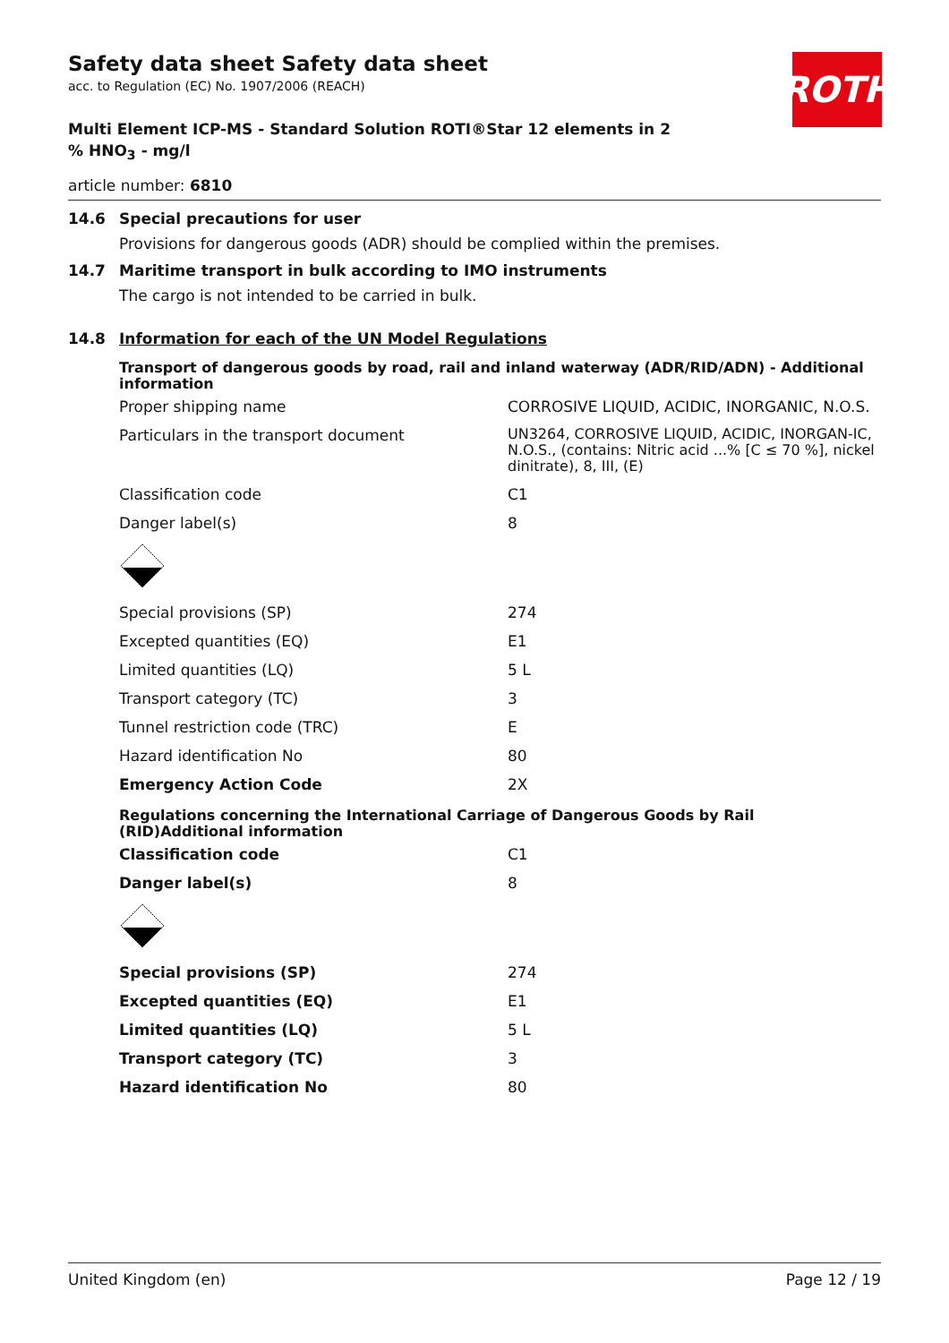ROTH
Safety data sheet Safety data sheet
acc. to Regulation (EC) No. 1907/2006 (REACH)
Multi Element ICP-MS - Standard Solution ROTI®Star 12 elements in 2 % HNO<sub>3</sub> - mg/l
article number: 6810
14.6 Special precautions for user
Provisions for dangerous goods (ADR) should be complied within the premises.
14.7 Maritime transport in bulk according to IMO instruments
The cargo is not intended to be carried in bulk.
14.8 Information for each of the UN Model Regulations
Transport of dangerous goods by road, rail and inland waterway (ADR/RID/ADN) - Additional information
| Proper shipping name | CORROSIVE LIQUID, ACIDIC, INORGANIC, N.O.S. |
| Particulars in the transport document | UN3264, CORROSIVE LIQUID, ACIDIC, INORGAN-IC, N.O.S., (contains: Nitric acid ...% [C ≤ 70 %], nickel dinitrate), 8, III, (E) |
| Classification code | C1 |
| Danger label(s) | 8 |
| Special provisions (SP) | 274 |
| Excepted quantities (EQ) | E1 |
| Limited quantities (LQ) | 5 L |
| Transport category (TC) | 3 |
| Tunnel restriction code (TRC) | E |
| Hazard identification No | 80 |
| Emergency Action Code | 2X |
Regulations concerning the International Carriage of Dangerous Goods by Rail (RID)Additional information
| Classification code | C1 |
| Danger label(s) | 8 |
| Special provisions (SP) | 274 |
| Excepted quantities (EQ) | E1 |
| Limited quantities (LQ) | 5 L |
| Transport category (TC) | 3 |
| Hazard identification No | 80 |
United Kingdom (en) Page 12 / 19